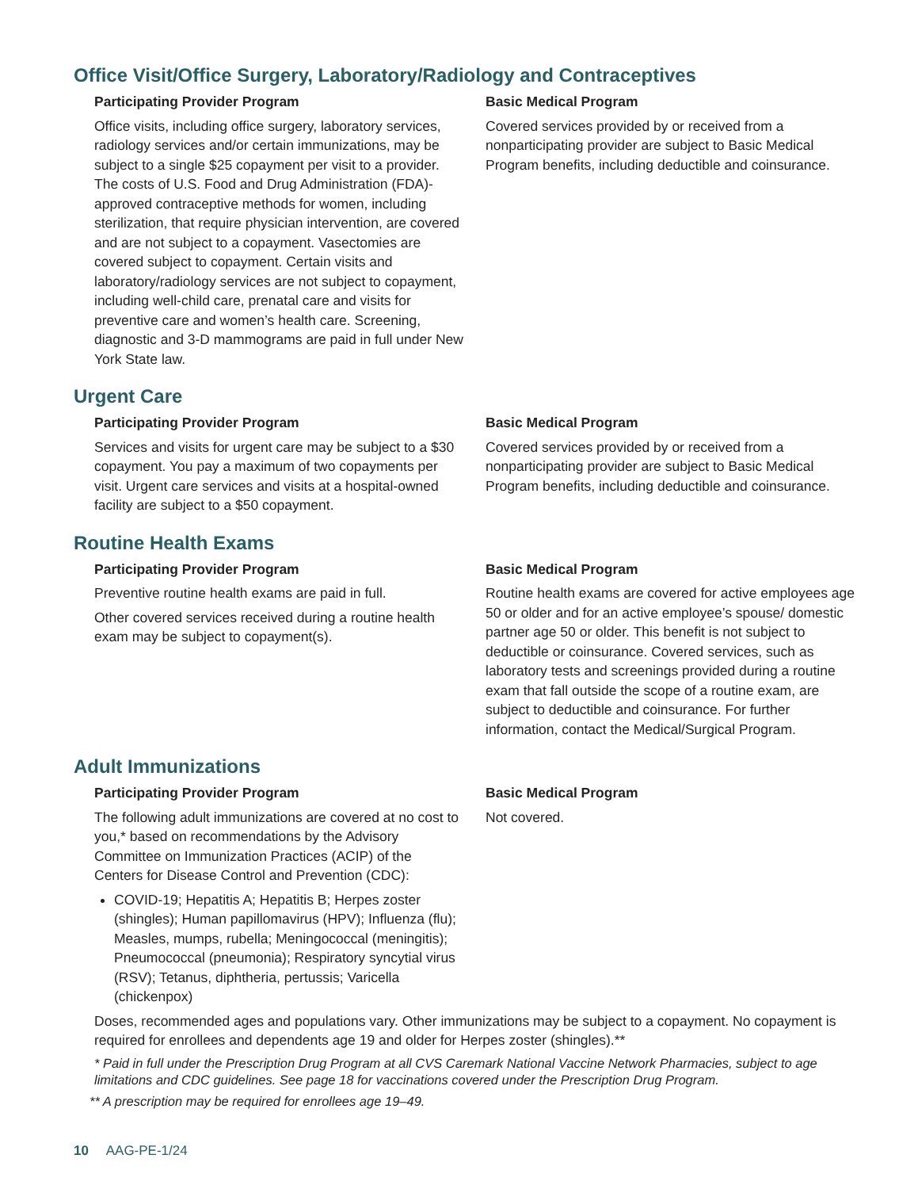Office Visit/Office Surgery, Laboratory/Radiology and Contraceptives
Participating Provider Program
Office visits, including office surgery, laboratory services, radiology services and/or certain immunizations, may be subject to a single $25 copayment per visit to a provider. The costs of U.S. Food and Drug Administration (FDA)-approved contraceptive methods for women, including sterilization, that require physician intervention, are covered and are not subject to a copayment. Vasectomies are covered subject to copayment. Certain visits and laboratory/radiology services are not subject to copayment, including well-child care, prenatal care and visits for preventive care and women’s health care. Screening, diagnostic and 3-D mammograms are paid in full under New York State law.
Basic Medical Program
Covered services provided by or received from a nonparticipating provider are subject to Basic Medical Program benefits, including deductible and coinsurance.
Urgent Care
Participating Provider Program
Services and visits for urgent care may be subject to a $30 copayment. You pay a maximum of two copayments per visit. Urgent care services and visits at a hospital-owned facility are subject to a $50 copayment.
Basic Medical Program
Covered services provided by or received from a nonparticipating provider are subject to Basic Medical Program benefits, including deductible and coinsurance.
Routine Health Exams
Participating Provider Program
Preventive routine health exams are paid in full.
Other covered services received during a routine health exam may be subject to copayment(s).
Basic Medical Program
Routine health exams are covered for active employees age 50 or older and for an active employee’s spouse/ domestic partner age 50 or older. This benefit is not subject to deductible or coinsurance. Covered services, such as laboratory tests and screenings provided during a routine exam that fall outside the scope of a routine exam, are subject to deductible and coinsurance. For further information, contact the Medical/Surgical Program.
Adult Immunizations
Participating Provider Program
The following adult immunizations are covered at no cost to you,* based on recommendations by the Advisory Committee on Immunization Practices (ACIP) of the Centers for Disease Control and Prevention (CDC):
COVID-19; Hepatitis A; Hepatitis B; Herpes zoster (shingles); Human papillomavirus (HPV); Influenza (flu); Measles, mumps, rubella; Meningococcal (meningitis); Pneumococcal (pneumonia); Respiratory syncytial virus (RSV); Tetanus, diphtheria, pertussis; Varicella (chickenpox)
Basic Medical Program
Not covered.
Doses, recommended ages and populations vary. Other immunizations may be subject to a copayment. No copayment is required for enrollees and dependents age 19 and older for Herpes zoster (shingles).**
* Paid in full under the Prescription Drug Program at all CVS Caremark National Vaccine Network Pharmacies, subject to age limitations and CDC guidelines. See page 18 for vaccinations covered under the Prescription Drug Program.
** A prescription may be required for enrollees age 19–49.
10 AAG-PE-1/24